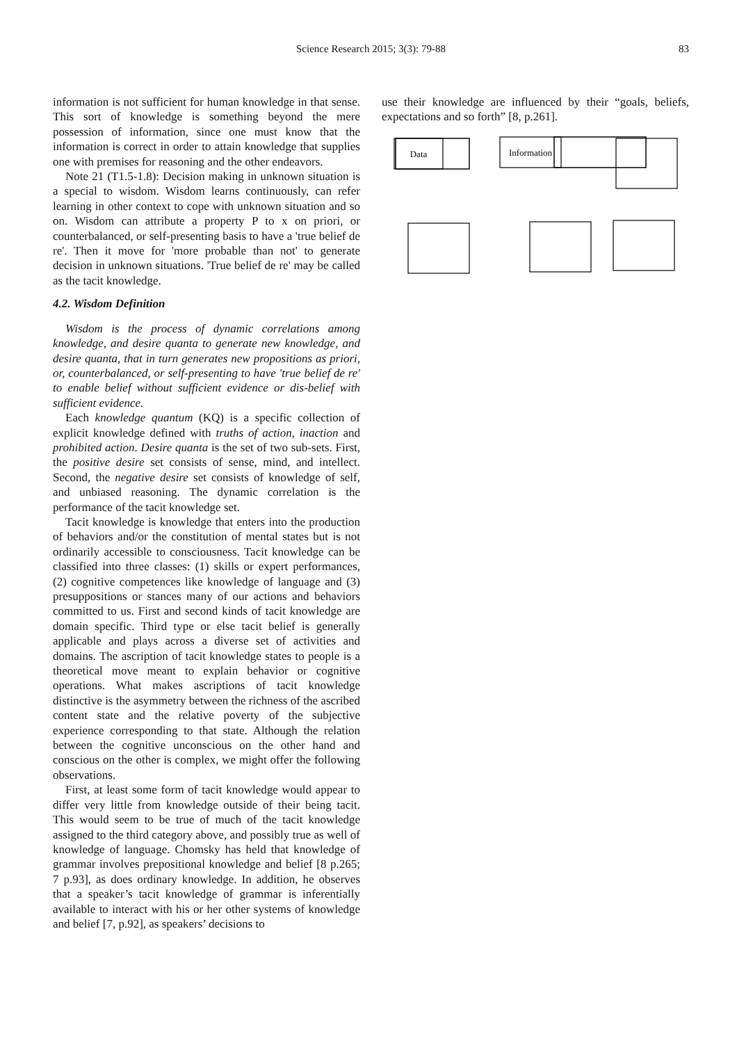Science Research 2015; 3(3): 79-88
83
information is not sufficient for human knowledge in that sense. This sort of knowledge is something beyond the mere possession of information, since one must know that the information is correct in order to attain knowledge that supplies one with premises for reasoning and the other endeavors.
Note 21 (T1.5-1.8): Decision making in unknown situation is a special to wisdom. Wisdom learns continuously, can refer learning in other context to cope with unknown situation and so on. Wisdom can attribute a property P to x on priori, or counterbalanced, or self-presenting basis to have a 'true belief de re'. Then it move for 'more probable than not' to generate decision in unknown situations. 'True belief de re' may be called as the tacit knowledge.
4.2. Wisdom Definition
Wisdom is the process of dynamic correlations among knowledge, and desire quanta to generate new knowledge, and desire quanta, that in turn generates new propositions as priori, or, counterbalanced, or self-presenting to have 'true belief de re' to enable belief without sufficient evidence or dis-belief with sufficient evidence.
Each knowledge quantum (KQ) is a specific collection of explicit knowledge defined with truths of action, inaction and prohibited action. Desire quanta is the set of two sub-sets. First, the positive desire set consists of sense, mind, and intellect. Second, the negative desire set consists of knowledge of self, and unbiased reasoning. The dynamic correlation is the performance of the tacit knowledge set.
Tacit knowledge is knowledge that enters into the production of behaviors and/or the constitution of mental states but is not ordinarily accessible to consciousness. Tacit knowledge can be classified into three classes: (1) skills or expert performances, (2) cognitive competences like knowledge of language and (3) presuppositions or stances many of our actions and behaviors committed to us. First and second kinds of tacit knowledge are domain specific. Third type or else tacit belief is generally applicable and plays across a diverse set of activities and domains. The ascription of tacit knowledge states to people is a theoretical move meant to explain behavior or cognitive operations. What makes ascriptions of tacit knowledge distinctive is the asymmetry between the richness of the ascribed content state and the relative poverty of the subjective experience corresponding to that state. Although the relation between the cognitive unconscious on the other hand and conscious on the other is complex, we might offer the following observations.
First, at least some form of tacit knowledge would appear to differ very little from knowledge outside of their being tacit. This would seem to be true of much of the tacit knowledge assigned to the third category above, and possibly true as well of knowledge of language. Chomsky has held that knowledge of grammar involves prepositional knowledge and belief [8 p.265; 7 p.93], as does ordinary knowledge. In addition, he observes that a speaker’s tacit knowledge of grammar is inferentially available to interact with his or her other systems of knowledge and belief [7, p.92], as speakers’ decisions to
use their knowledge are influenced by their “goals, beliefs, expectations and so forth” [8, p.261].
Data
Information